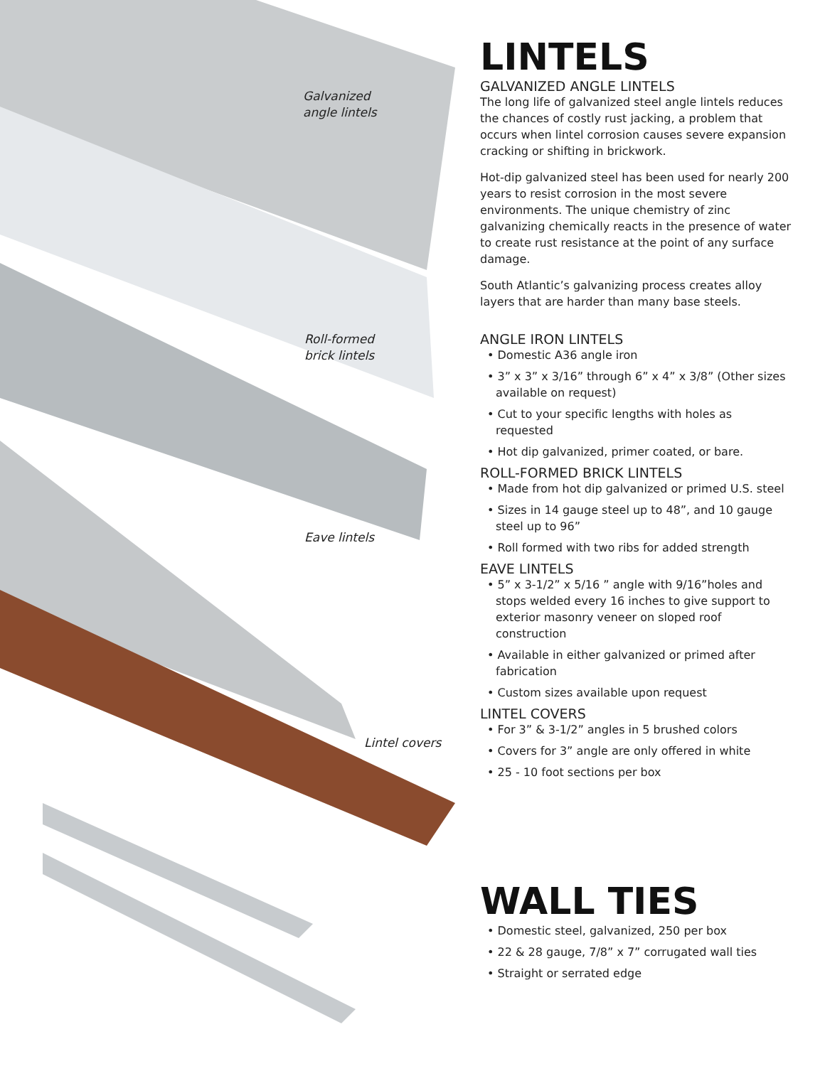Galvanized
angle lintels
Roll-formed
brick lintels
Eave lintels
Lintel covers
LINTELS
GALVANIZED ANGLE LINTELS
The long life of galvanized steel angle lintels reduces the chances of costly rust jacking, a problem that occurs when lintel corrosion causes severe expansion cracking or shifting in brickwork.
Hot-dip galvanized steel has been used for nearly 200 years to resist corrosion in the most severe environments. The unique chemistry of zinc galvanizing chemically reacts in the presence of water to create rust resistance at the point of any surface damage.
South Atlantic’s galvanizing process creates alloy layers that are harder than many base steels.
ANGLE IRON LINTELS
• Domestic A36 angle iron
• 3” x 3” x 3/16” through 6” x 4” x 3/8” (Other sizes available on request)
• Cut to your specific lengths with holes as requested
• Hot dip galvanized, primer coated, or bare.
ROLL-FORMED BRICK LINTELS
• Made from hot dip galvanized or primed U.S. steel
• Sizes in 14 gauge steel up to 48”, and 10 gauge steel up to 96”
• Roll formed with two ribs for added strength
EAVE LINTELS
• 5” x 3-1/2” x 5/16 ” angle with 9/16”holes and stops welded every 16 inches to give support to exterior masonry veneer on sloped roof construction
• Available in either galvanized or primed after fabrication
• Custom sizes available upon request
LINTEL COVERS
• For 3” & 3-1/2” angles in 5 brushed colors
• Covers for 3” angle are only offered in white
• 25 - 10 foot sections per box
WALL TIES
• Domestic steel, galvanized, 250 per box
• 22 & 28 gauge, 7/8” x 7” corrugated wall ties
• Straight or serrated edge